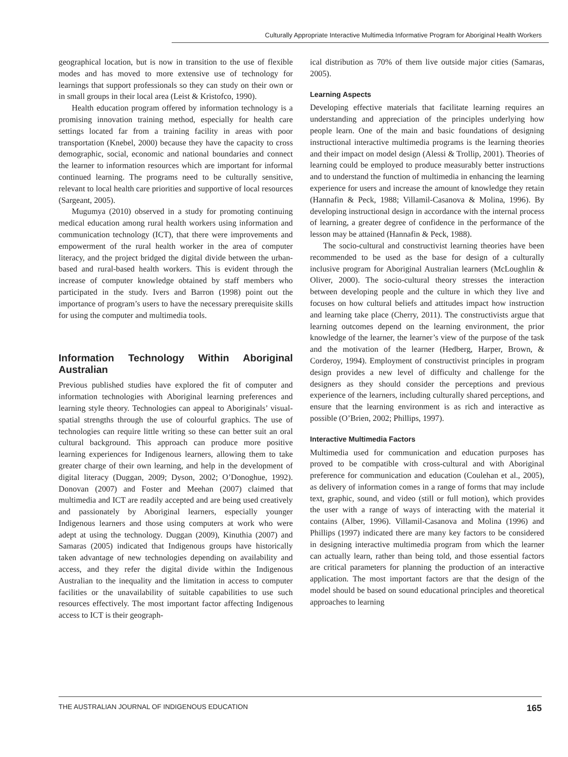Culturally Appropriate Interactive Multimedia Informative Program for Aboriginal Health Workers
geographical location, but is now in transition to the use of flexible modes and has moved to more extensive use of technology for learnings that support professionals so they can study on their own or in small groups in their local area (Leist & Kristofco, 1990).
Health education program offered by information technology is a promising innovation training method, especially for health care settings located far from a training facility in areas with poor transportation (Knebel, 2000) because they have the capacity to cross demographic, social, economic and national boundaries and connect the learner to information resources which are important for informal continued learning. The programs need to be culturally sensitive, relevant to local health care priorities and supportive of local resources (Sargeant, 2005).
Mugumya (2010) observed in a study for promoting continuing medical education among rural health workers using information and communication technology (ICT), that there were improvements and empowerment of the rural health worker in the area of computer literacy, and the project bridged the digital divide between the urban-based and rural-based health workers. This is evident through the increase of computer knowledge obtained by staff members who participated in the study. Ivers and Barron (1998) point out the importance of program’s users to have the necessary prerequisite skills for using the computer and multimedia tools.
Information Technology Within Aboriginal Australian
Previous published studies have explored the fit of computer and information technologies with Aboriginal learning preferences and learning style theory. Technologies can appeal to Aboriginals’ visual-spatial strengths through the use of colourful graphics. The use of technologies can require little writing so these can better suit an oral cultural background. This approach can produce more positive learning experiences for Indigenous learners, allowing them to take greater charge of their own learning, and help in the development of digital literacy (Duggan, 2009; Dyson, 2002; O’Donoghue, 1992). Donovan (2007) and Foster and Meehan (2007) claimed that multimedia and ICT are readily accepted and are being used creatively and passionately by Aboriginal learners, especially younger Indigenous learners and those using computers at work who were adept at using the technology. Duggan (2009), Kinuthia (2007) and Samaras (2005) indicated that Indigenous groups have historically taken advantage of new technologies depending on availability and access, and they refer the digital divide within the Indigenous Australian to the inequality and the limitation in access to computer facilities or the unavailability of suitable capabilities to use such resources effectively. The most important factor affecting Indigenous access to ICT is their geograph-
ical distribution as 70% of them live outside major cities (Samaras, 2005).
Learning Aspects
Developing effective materials that facilitate learning requires an understanding and appreciation of the principles underlying how people learn. One of the main and basic foundations of designing instructional interactive multimedia programs is the learning theories and their impact on model design (Alessi & Trollip, 2001). Theories of learning could be employed to produce measurably better instructions and to understand the function of multimedia in enhancing the learning experience for users and increase the amount of knowledge they retain (Hannafin & Peck, 1988; Villamil-Casanova & Molina, 1996). By developing instructional design in accordance with the internal process of learning, a greater degree of confidence in the performance of the lesson may be attained (Hannafin & Peck, 1988).
The socio-cultural and constructivist learning theories have been recommended to be used as the base for design of a culturally inclusive program for Aboriginal Australian learners (McLoughlin & Oliver, 2000). The socio-cultural theory stresses the interaction between developing people and the culture in which they live and focuses on how cultural beliefs and attitudes impact how instruction and learning take place (Cherry, 2011). The constructivists argue that learning outcomes depend on the learning environment, the prior knowledge of the learner, the learner’s view of the purpose of the task and the motivation of the learner (Hedberg, Harper, Brown, & Corderoy, 1994). Employment of constructivist principles in program design provides a new level of difficulty and challenge for the designers as they should consider the perceptions and previous experience of the learners, including culturally shared perceptions, and ensure that the learning environment is as rich and interactive as possible (O’Brien, 2002; Phillips, 1997).
Interactive Multimedia Factors
Multimedia used for communication and education purposes has proved to be compatible with cross-cultural and with Aboriginal preference for communication and education (Coulehan et al., 2005), as delivery of information comes in a range of forms that may include text, graphic, sound, and video (still or full motion), which provides the user with a range of ways of interacting with the material it contains (Alber, 1996). Villamil-Casanova and Molina (1996) and Phillips (1997) indicated there are many key factors to be considered in designing interactive multimedia program from which the learner can actually learn, rather than being told, and those essential factors are critical parameters for planning the production of an interactive application. The most important factors are that the design of the model should be based on sound educational principles and theoretical approaches to learning
THE AUSTRALIAN JOURNAL OF INDIGENOUS EDUCATION 165